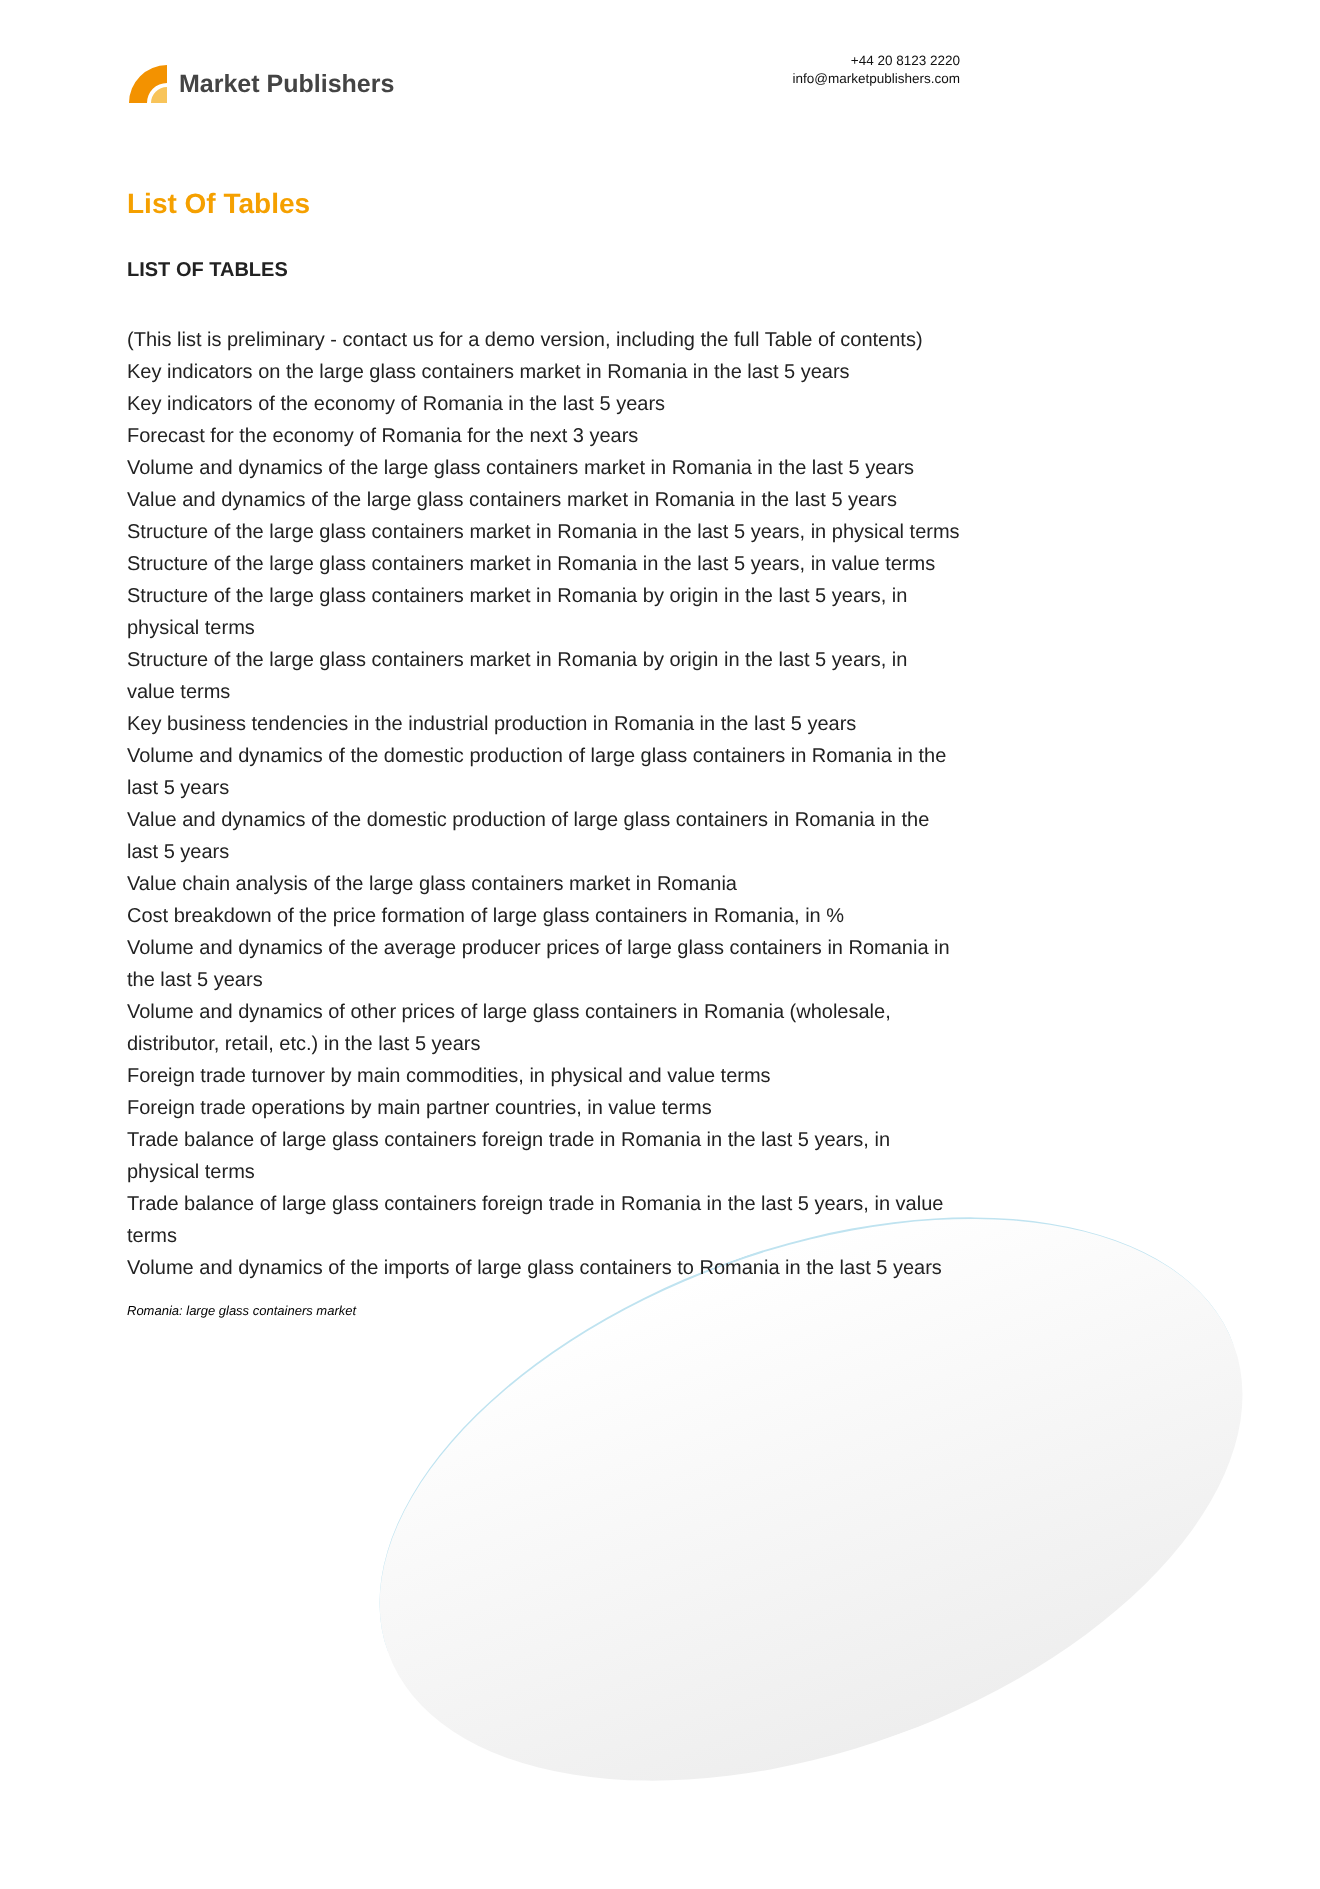Market Publishers
+44 20 8123 2220
info@marketpublishers.com
List Of Tables
LIST OF TABLES
(This list is preliminary - contact us for a demo version, including the full Table of contents)
Key indicators on the large glass containers market in Romania in the last 5 years
Key indicators of the economy of Romania in the last 5 years
Forecast for the economy of Romania for the next 3 years
Volume and dynamics of the large glass containers market in Romania in the last 5 years
Value and dynamics of the large glass containers market in Romania in the last 5 years
Structure of the large glass containers market in Romania in the last 5 years, in physical terms
Structure of the large glass containers market in Romania in the last 5 years, in value terms
Structure of the large glass containers market in Romania by origin in the last 5 years, in physical terms
Structure of the large glass containers market in Romania by origin in the last 5 years, in value terms
Key business tendencies in the industrial production in Romania in the last 5 years
Volume and dynamics of the domestic production of large glass containers in Romania in the last 5 years
Value and dynamics of the domestic production of large glass containers in Romania in the last 5 years
Value chain analysis of the large glass containers market in Romania
Cost breakdown of the price formation of large glass containers in Romania, in %
Volume and dynamics of the average producer prices of large glass containers in Romania in the last 5 years
Volume and dynamics of other prices of large glass containers in Romania (wholesale, distributor, retail, etc.) in the last 5 years
Foreign trade turnover by main commodities, in physical and value terms
Foreign trade operations by main partner countries, in value terms
Trade balance of large glass containers foreign trade in Romania in the last 5 years, in physical terms
Trade balance of large glass containers foreign trade in Romania in the last 5 years, in value terms
Volume and dynamics of the imports of large glass containers to Romania in the last 5 years
Romania: large glass containers market